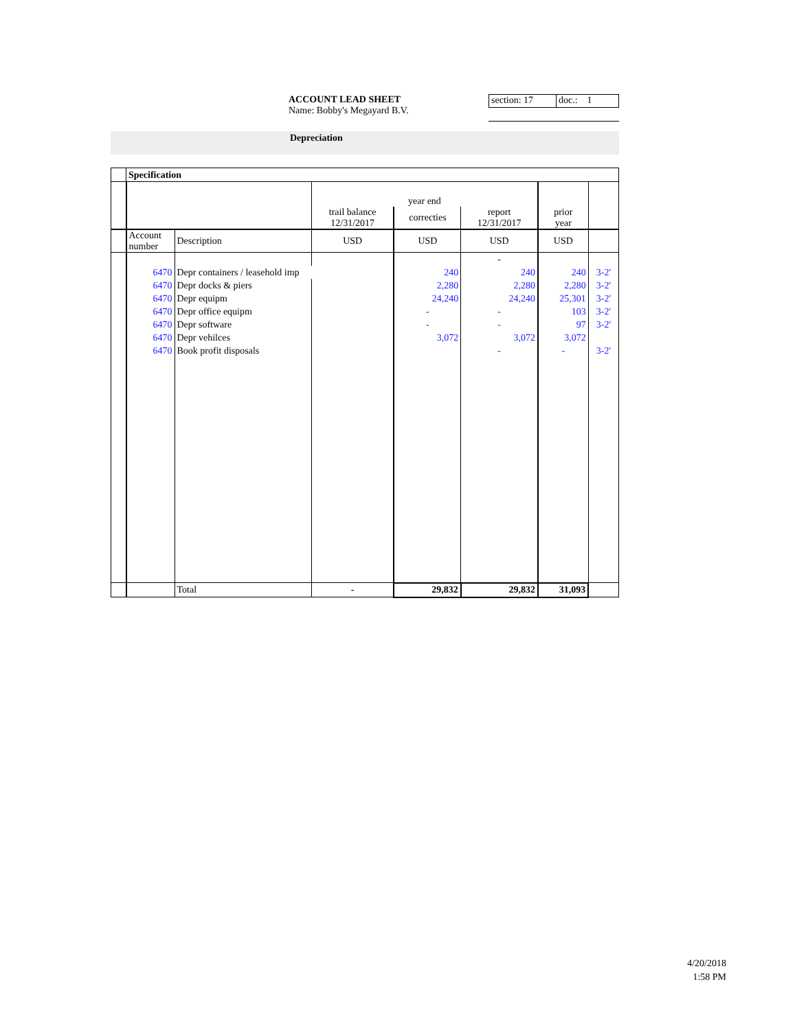ACCOUNT LEAD SHEET
Name: Bobby's Megayard B.V.
section: 17 doc.: 1
Depreciation
| | Specification | | | | | | |
| | | | year end | | | | |
| | | | trail balance 12/31/2017 | correcties | report 12/31/2017 | prior year | |
| | Account number | Description | USD | USD | USD | USD | |
| | | | | | - | | |
| | 6470 | Depr containers / leasehold imp | | 240 | 240 | 240 | 3-2' |
| | 6470 | Depr docks & piers | | 2,280 | 2,280 | 2,280 | 3-2' |
| | 6470 | Depr equipm | | 24,240 | 24,240 | 25,301 | 3-2' |
| | 6470 | Depr office equipm | | - | - | 103 | 3-2' |
| | 6470 | Depr software | | - | - | 97 | 3-2' |
| | 6470 | Depr vehilces | | 3,072 | 3,072 | 3,072 | |
| | 6470 | Book profit disposals | | | - | - | 3-2' |
| | | Total | - | 29,832 | 29,832 | 31,093 | |
4/20/2018
1:58 PM